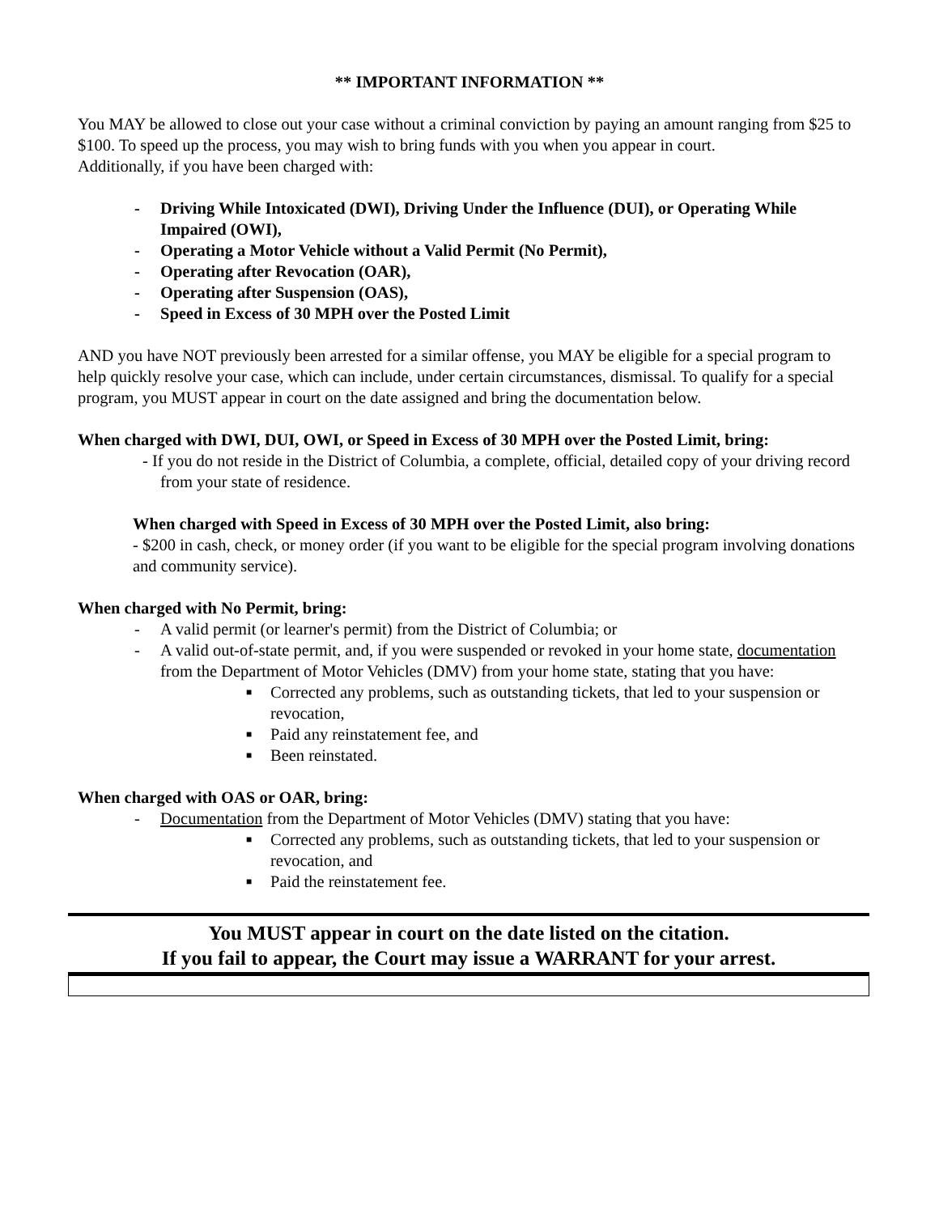** IMPORTANT INFORMATION **
You MAY be allowed to close out your case without a criminal conviction by paying an amount ranging from $25 to $100. To speed up the process, you may wish to bring funds with you when you appear in court.
Additionally, if you have been charged with:
- Driving While Intoxicated (DWI), Driving Under the Influence (DUI), or Operating While Impaired (OWI),
- Operating a Motor Vehicle without a Valid Permit (No Permit),
- Operating after Revocation (OAR),
- Operating after Suspension (OAS),
- Speed in Excess of 30 MPH over the Posted Limit
AND you have NOT previously been arrested for a similar offense, you MAY be eligible for a special program to help quickly resolve your case, which can include, under certain circumstances, dismissal. To qualify for a special program, you MUST appear in court on the date assigned and bring the documentation below.
When charged with DWI, DUI, OWI, or Speed in Excess of 30 MPH over the Posted Limit, bring:
- If you do not reside in the District of Columbia, a complete, official, detailed copy of your driving record from your state of residence.
When charged with Speed in Excess of 30 MPH over the Posted Limit, also bring:
- $200 in cash, check, or money order (if you want to be eligible for the special program involving donations and community service).
When charged with No Permit, bring:
- A valid permit (or learner's permit) from the District of Columbia; or
- A valid out-of-state permit, and, if you were suspended or revoked in your home state, documentation from the Department of Motor Vehicles (DMV) from your home state, stating that you have:
■ Corrected any problems, such as outstanding tickets, that led to your suspension or revocation,
■ Paid any reinstatement fee, and
■ Been reinstated.
When charged with OAS or OAR, bring:
- Documentation from the Department of Motor Vehicles (DMV) stating that you have:
■ Corrected any problems, such as outstanding tickets, that led to your suspension or revocation, and
■ Paid the reinstatement fee.
You MUST appear in court on the date listed on the citation.
If you fail to appear, the Court may issue a WARRANT for your arrest.